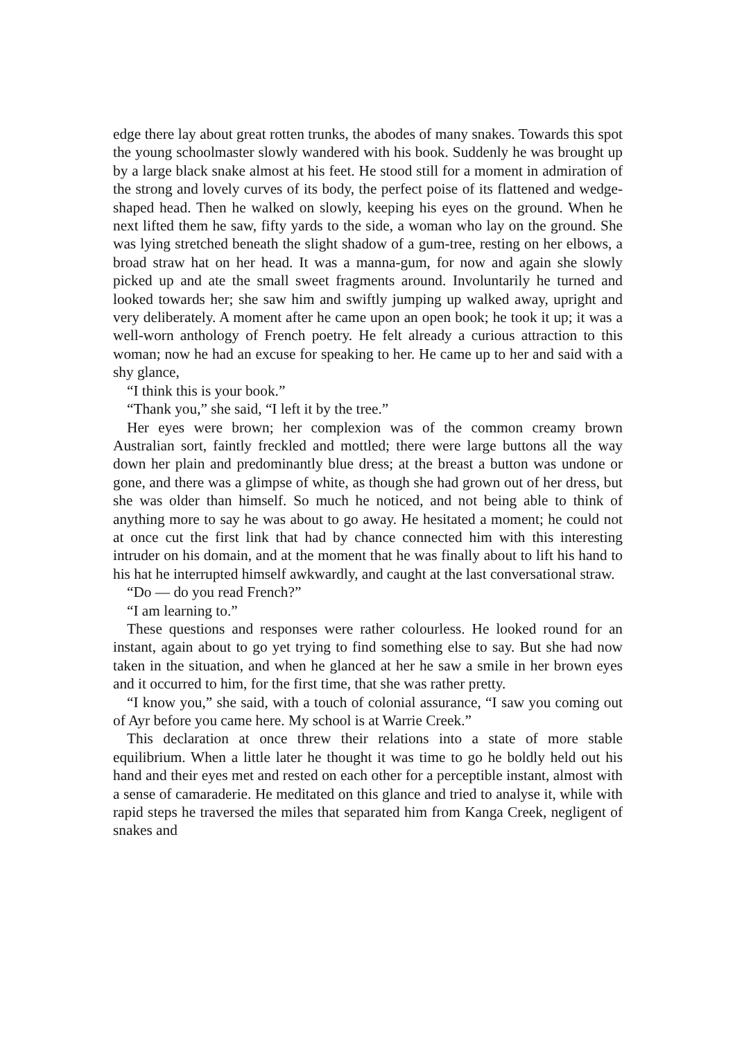edge there lay about great rotten trunks, the abodes of many snakes. Towards this spot the young schoolmaster slowly wandered with his book. Suddenly he was brought up by a large black snake almost at his feet. He stood still for a moment in admiration of the strong and lovely curves of its body, the perfect poise of its flattened and wedge-shaped head. Then he walked on slowly, keeping his eyes on the ground. When he next lifted them he saw, fifty yards to the side, a woman who lay on the ground. She was lying stretched beneath the slight shadow of a gum-tree, resting on her elbows, a broad straw hat on her head. It was a manna-gum, for now and again she slowly picked up and ate the small sweet fragments around. Involuntarily he turned and looked towards her; she saw him and swiftly jumping up walked away, upright and very deliberately. A moment after he came upon an open book; he took it up; it was a well-worn anthology of French poetry. He felt already a curious attraction to this woman; now he had an excuse for speaking to her. He came up to her and said with a shy glance,
“I think this is your book.”
“Thank you,” she said, “I left it by the tree.”
Her eyes were brown; her complexion was of the common creamy brown Australian sort, faintly freckled and mottled; there were large buttons all the way down her plain and predominantly blue dress; at the breast a button was undone or gone, and there was a glimpse of white, as though she had grown out of her dress, but she was older than himself. So much he noticed, and not being able to think of anything more to say he was about to go away. He hesitated a moment; he could not at once cut the first link that had by chance connected him with this interesting intruder on his domain, and at the moment that he was finally about to lift his hand to his hat he interrupted himself awkwardly, and caught at the last conversational straw.
“Do — do you read French?”
“I am learning to.”
These questions and responses were rather colourless. He looked round for an instant, again about to go yet trying to find something else to say. But she had now taken in the situation, and when he glanced at her he saw a smile in her brown eyes and it occurred to him, for the first time, that she was rather pretty.
“I know you,” she said, with a touch of colonial assurance, “I saw you coming out of Ayr before you came here. My school is at Warrie Creek.”
This declaration at once threw their relations into a state of more stable equilibrium. When a little later he thought it was time to go he boldly held out his hand and their eyes met and rested on each other for a perceptible instant, almost with a sense of camaraderie. He meditated on this glance and tried to analyse it, while with rapid steps he traversed the miles that separated him from Kanga Creek, negligent of snakes and